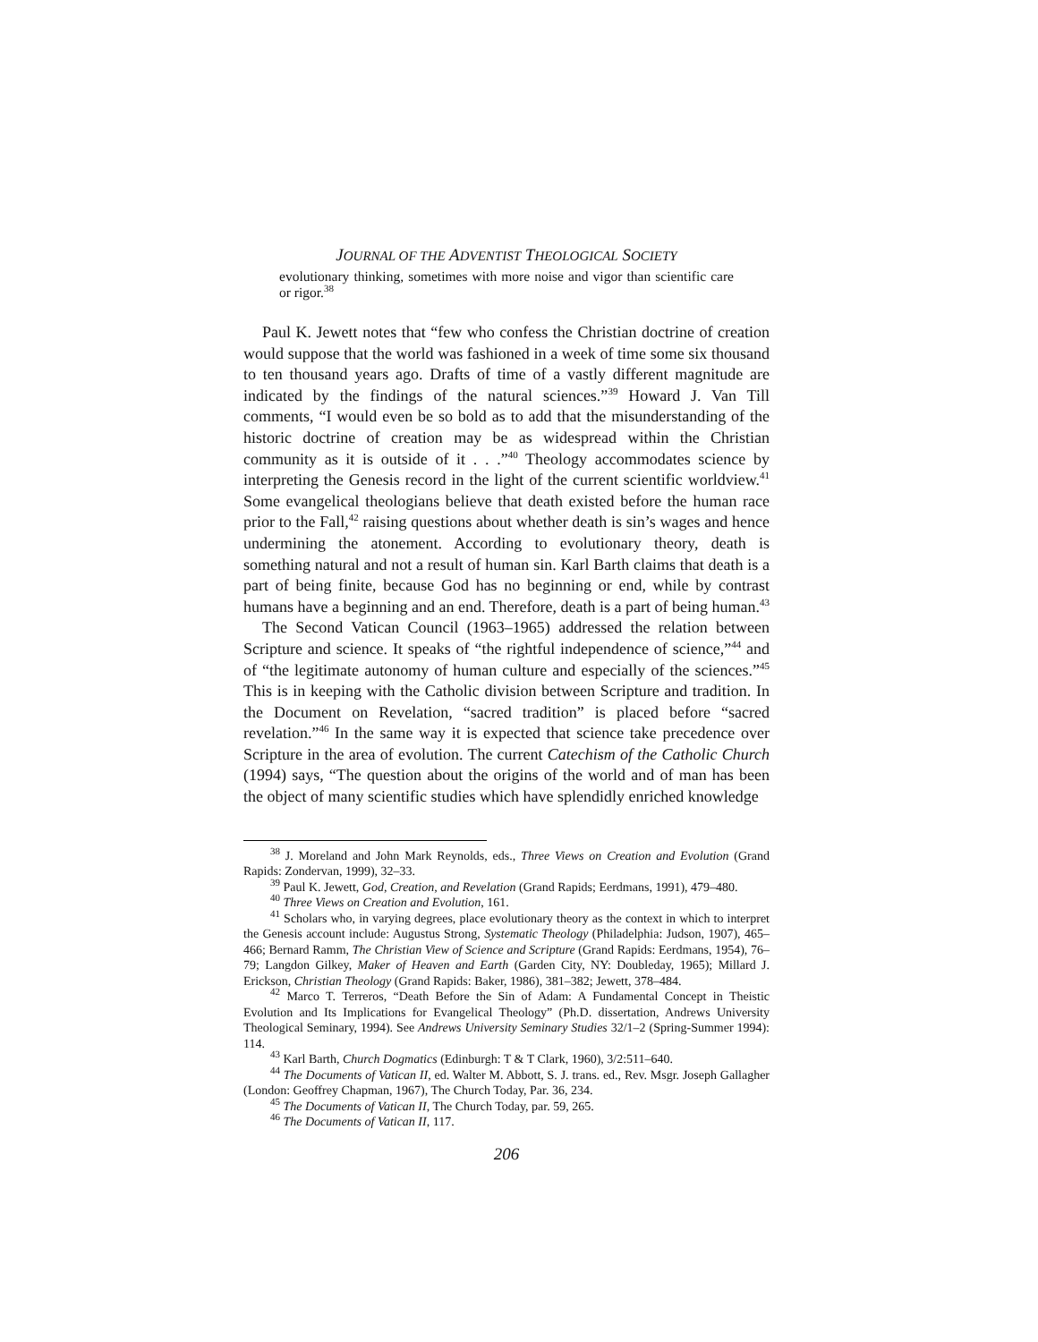JOURNAL OF THE ADVENTIST THEOLOGICAL SOCIETY
evolutionary thinking, sometimes with more noise and vigor than scientific care or rigor.<sup>38</sup>
Paul K. Jewett notes that “few who confess the Christian doctrine of creation would suppose that the world was fashioned in a week of time some six thousand to ten thousand years ago. Drafts of time of a vastly different magnitude are indicated by the findings of the natural sciences.”<sup>39</sup> Howard J. Van Till comments, “I would even be so bold as to add that the misunderstanding of the historic doctrine of creation may be as widespread within the Christian community as it is outside of it . . .”<sup>40</sup> Theology accommodates science by interpreting the Genesis record in the light of the current scientific worldview.<sup>41</sup> Some evangelical theologians believe that death existed before the human race prior to the Fall,<sup>42</sup> raising questions about whether death is sin’s wages and hence undermining the atonement. According to evolutionary theory, death is something natural and not a result of human sin. Karl Barth claims that death is a part of being finite, because God has no beginning or end, while by contrast humans have a beginning and an end. Therefore, death is a part of being human.<sup>43</sup>
The Second Vatican Council (1963–1965) addressed the relation between Scripture and science. It speaks of “the rightful independence of science,”<sup>44</sup> and of “the legitimate autonomy of human culture and especially of the sciences.”<sup>45</sup> This is in keeping with the Catholic division between Scripture and tradition. In the Document on Revelation, “sacred tradition” is placed before “sacred revelation.”<sup>46</sup> In the same way it is expected that science take precedence over Scripture in the area of evolution. The current Catechism of the Catholic Church (1994) says, “The question about the origins of the world and of man has been the object of many scientific studies which have splendidly enriched knowledge
<sup>38</sup> J. Moreland and John Mark Reynolds, eds., Three Views on Creation and Evolution (Grand Rapids: Zondervan, 1999), 32–33.
<sup>39</sup> Paul K. Jewett, God, Creation, and Revelation (Grand Rapids; Eerdmans, 1991), 479–480.
<sup>40</sup> Three Views on Creation and Evolution, 161.
<sup>41</sup> Scholars who, in varying degrees, place evolutionary theory as the context in which to interpret the Genesis account include: Augustus Strong, Systematic Theology (Philadelphia: Judson, 1907), 465–466; Bernard Ramm, The Christian View of Science and Scripture (Grand Rapids: Eerdmans, 1954), 76–79; Langdon Gilkey, Maker of Heaven and Earth (Garden City, NY: Doubleday, 1965); Millard J. Erickson, Christian Theology (Grand Rapids: Baker, 1986), 381–382; Jewett, 378–484.
<sup>42</sup> Marco T. Terreros, “Death Before the Sin of Adam: A Fundamental Concept in Theistic Evolution and Its Implications for Evangelical Theology” (Ph.D. dissertation, Andrews University Theological Seminary, 1994). See Andrews University Seminary Studies 32/1–2 (Spring-Summer 1994): 114.
<sup>43</sup> Karl Barth, Church Dogmatics (Edinburgh: T & T Clark, 1960), 3/2:511–640.
<sup>44</sup> The Documents of Vatican II, ed. Walter M. Abbott, S. J. trans. ed., Rev. Msgr. Joseph Gallagher (London: Geoffrey Chapman, 1967), The Church Today, Par. 36, 234.
<sup>45</sup> The Documents of Vatican II, The Church Today, par. 59, 265.
<sup>46</sup> The Documents of Vatican II, 117.
206